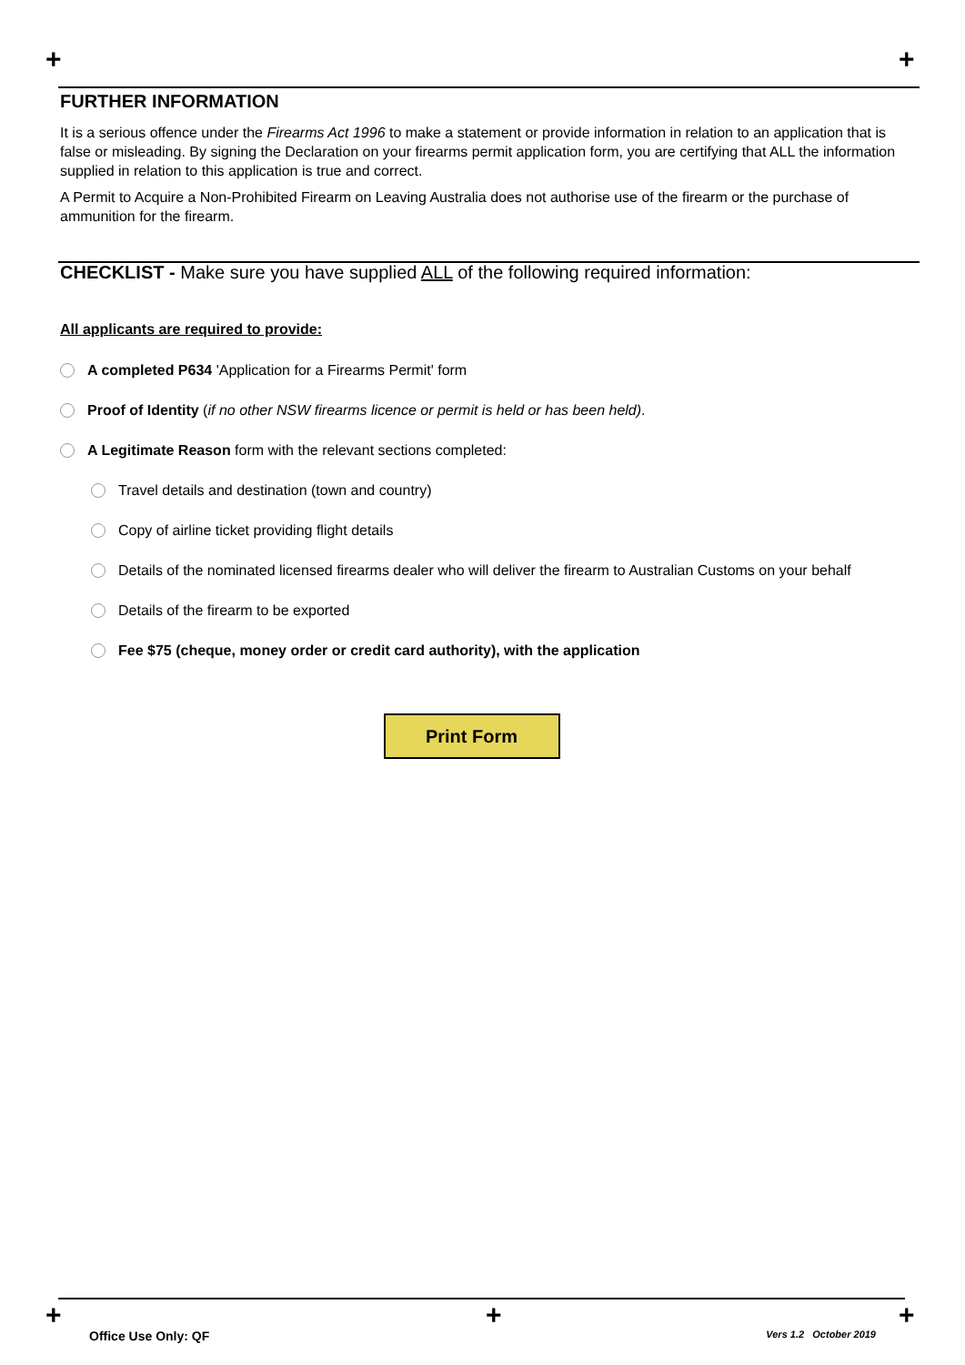+ +
FURTHER INFORMATION
It is a serious offence under the Firearms Act 1996 to make a statement or provide information in relation to an application that is false or misleading. By signing the Declaration on your firearms permit application form, you are certifying that ALL the information supplied in relation to this application is true and correct.
A Permit to Acquire a Non-Prohibited Firearm on Leaving Australia does not authorise use of the firearm or the purchase of ammunition for the firearm.
CHECKLIST - Make sure you have supplied ALL of the following required information:
All applicants are required to provide:
A completed P634 'Application for a Firearms Permit' form
Proof of Identity (if no other NSW firearms licence or permit is held or has been held).
A Legitimate Reason form with the relevant sections completed:
Travel details and destination (town and country)
Copy of airline ticket providing flight details
Details of the nominated licensed firearms dealer who will deliver the firearm to Australian Customs on your behalf
Details of the firearm to be exported
Fee $75 (cheque, money order or credit card authority), with the application
Print Form
+ + +
Office Use Only: QF Vers 1.2 October 2019